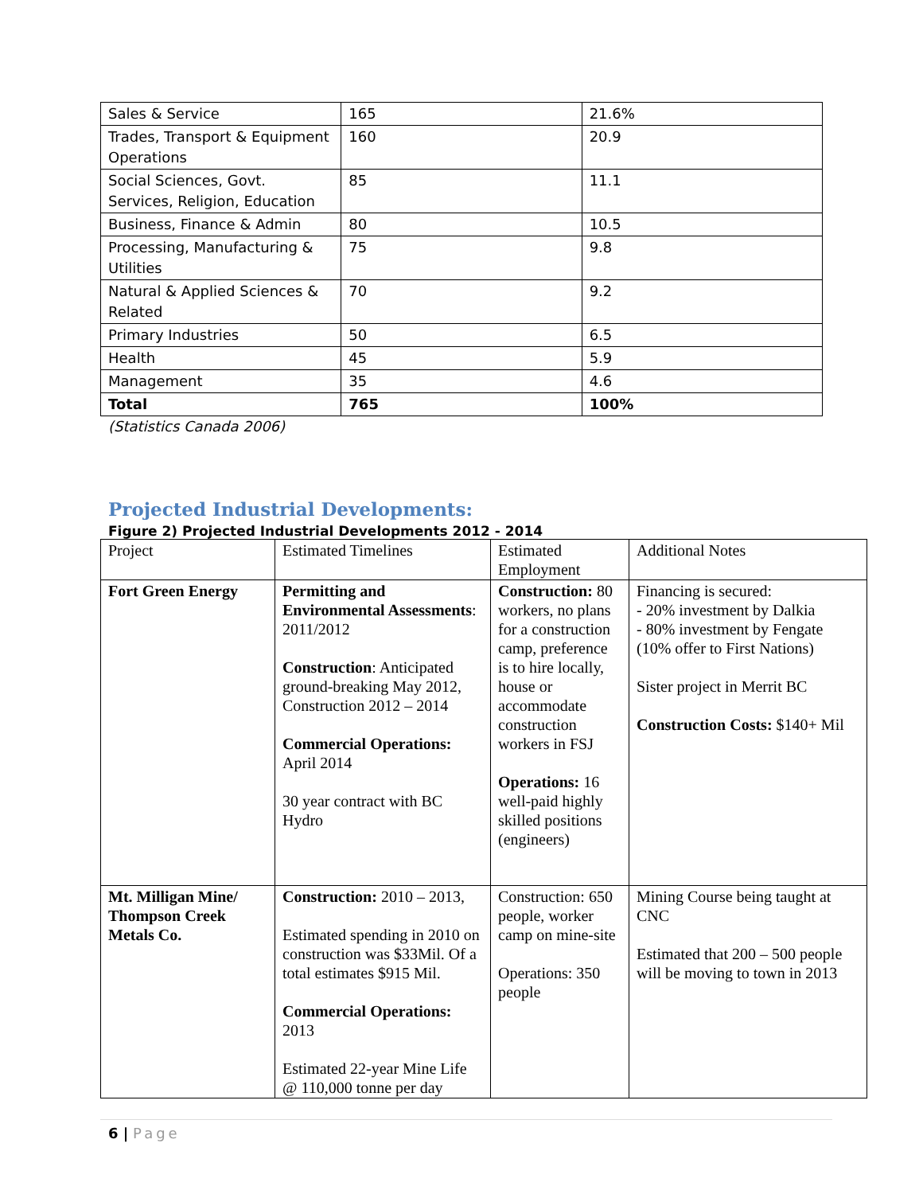| Sales & Service | 165 | 21.6% |
| Trades, Transport & Equipment Operations | 160 | 20.9 |
| Social Sciences, Govt. Services, Religion, Education | 85 | 11.1 |
| Business, Finance & Admin | 80 | 10.5 |
| Processing, Manufacturing & Utilities | 75 | 9.8 |
| Natural & Applied Sciences & Related | 70 | 9.2 |
| Primary Industries | 50 | 6.5 |
| Health | 45 | 5.9 |
| Management | 35 | 4.6 |
| Total | 765 | 100% |
(Statistics Canada 2006)
Projected Industrial Developments:
Figure 2) Projected Industrial Developments 2012 - 2014
| Project | Estimated Timelines | Estimated Employment | Additional Notes |
| Fort Green Energy | Permitting and Environmental Assessments : 2011/2012 Construction : Anticipated ground-breaking May 2012, Construction 2012 – 2014 Commercial Operations: April 2014 30 year contract with BC Hydro | Construction: 80 workers, no plans for a construction camp, preference is to hire locally, house or accommodate construction workers in FSJ Operations: 16 well-paid highly skilled positions (engineers) | Financing is secured: - 20% investment by Dalkia - 80% investment by Fengate (10% offer to First Nations) Sister project in Merrit BC Construction Costs: $140+ Mil |
| Mt. Milligan Mine/ Thompson Creek Metals Co. | Construction: 2010 – 2013, Estimated spending in 2010 on construction was $33Mil. Of a total estimates $915 Mil. Commercial Operations: 2013 Estimated 22-year Mine Life @ 110,000 tonne per day | Construction: 650 people, worker camp on mine-site Operations: 350 people | Mining Course being taught at CNC Estimated that 200 – 500 people will be moving to town in 2013 |
6 | Page